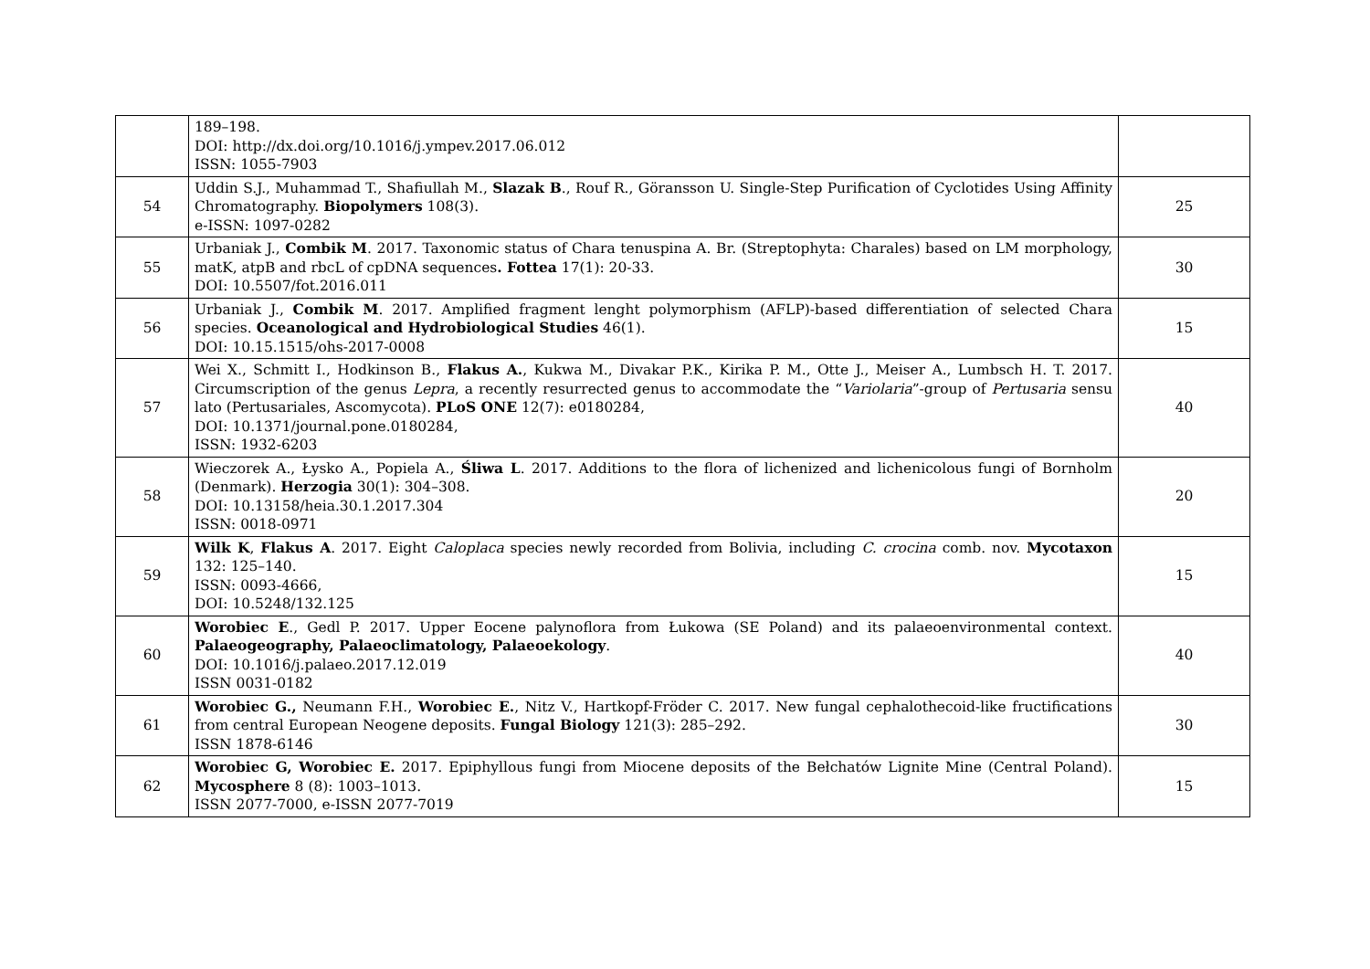| | 189–198. DOI: http://dx.doi.org/10.1016/j.ympev.2017.06.012 ISSN: 1055-7903 | |
| 54 | Uddin S.J., Muhammad T., Shafiullah M., Slazak B ., Rouf R., Göransson U. Single-Step Purification of Cyclotides Using Affinity Chromatography. Biopolymers 108(3). e-ISSN: 1097-0282 | 25 |
| 55 | Urbaniak J., Combik M . 2017. Taxonomic status of Chara tenuspina A. Br. (Streptophyta: Charales) based on LM morphology, matK, atpB and rbcL of cpDNA sequences . Fottea 17(1): 20-33. DOI: 10.5507/fot.2016.011 | 30 |
| 56 | Urbaniak J., Combik M . 2017. Amplified fragment lenght polymorphism (AFLP)-based differentiation of selected Chara species. Oceanological and Hydrobiological Studies 46(1). DOI: 10.15.1515/ohs-2017-0008 | 15 |
| 57 | Wei X., Schmitt I., Hodkinson B., Flakus A. , Kukwa M., Divakar P.K., Kirika P. M., Otte J., Meiser A., Lumbsch H. T. 2017. Circumscription of the genus Lepra , a recently resurrected genus to accommodate the “ Variolaria ”-group of Pertusaria sensu lato (Pertusariales, Ascomycota). PLoS ONE 12(7): e0180284, DOI: 10.1371/journal.pone.0180284, ISSN: 1932-6203 | 40 |
| 58 | Wieczorek A., Łysko A., Popiela A., Śliwa L . 2017. Additions to the flora of lichenized and lichenicolous fungi of Bornholm (Denmark). Herzogia 30(1): 304–308. DOI: 10.13158/heia.30.1.2017.304 ISSN: 0018-0971 | 20 |
| 59 | Wilk K , Flakus A . 2017. Eight Caloplaca species newly recorded from Bolivia, including C. crocina comb. nov. Mycotaxon 132: 125–140. ISSN: 0093-4666, DOI: 10.5248/132.125 | 15 |
| 60 | Worobiec E ., Gedl P. 2017. Upper Eocene palynoflora from Łukowa (SE Poland) and its palaeoenvironmental context. Palaeogeography, Palaeoclimatology, Palaeoekology . DOI: 10.1016/j.palaeo.2017.12.019 ISSN 0031-0182 | 40 |
| 61 | Worobiec G., Neumann F.H., Worobiec E. , Nitz V., Hartkopf-Fröder C. 2017. New fungal cephalothecoid-like fructifications from central European Neogene deposits. Fungal Biology 121(3): 285–292. ISSN 1878-6146 | 30 |
| 62 | Worobiec G, Worobiec E. 2017. Epiphyllous fungi from Miocene deposits of the Bełchatów Lignite Mine (Central Poland). Mycosphere 8 (8): 1003–1013. ISSN 2077-7000, e-ISSN 2077-7019 | 15 |